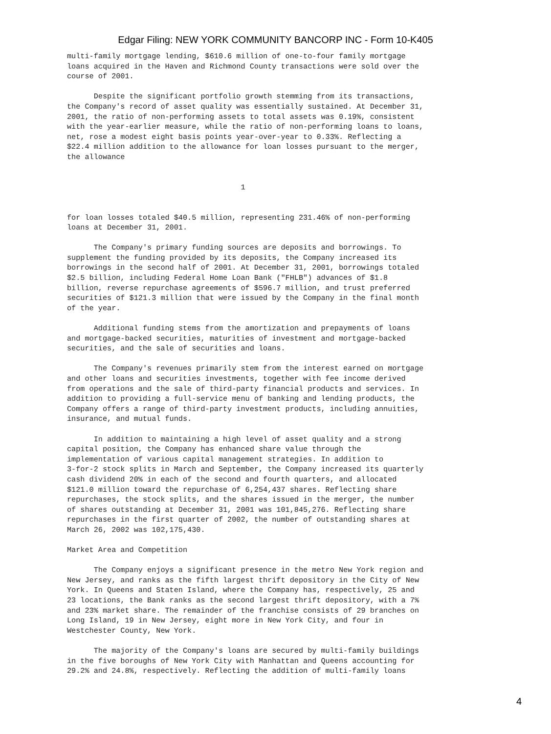Edgar Filing: NEW YORK COMMUNITY BANCORP INC - Form 10-K405
multi-family mortgage lending, $610.6 million of one-to-four family mortgage
loans acquired in the Haven and Richmond County transactions were sold over the
course of 2001.

      Despite the significant portfolio growth stemming from its transactions,
the Company's record of asset quality was essentially sustained. At December 31,
2001, the ratio of non-performing assets to total assets was 0.19%, consistent
with the year-earlier measure, while the ratio of non-performing loans to loans,
net, rose a modest eight basis points year-over-year to 0.33%. Reflecting a
$22.4 million addition to the allowance for loan losses pursuant to the merger,
the allowance


                                       1


for loan losses totaled $40.5 million, representing 231.46% of non-performing
loans at December 31, 2001.

      The Company's primary funding sources are deposits and borrowings. To
supplement the funding provided by its deposits, the Company increased its
borrowings in the second half of 2001. At December 31, 2001, borrowings totaled
$2.5 billion, including Federal Home Loan Bank ("FHLB") advances of $1.8
billion, reverse repurchase agreements of $596.7 million, and trust preferred
securities of $121.3 million that were issued by the Company in the final month
of the year.

      Additional funding stems from the amortization and prepayments of loans
and mortgage-backed securities, maturities of investment and mortgage-backed
securities, and the sale of securities and loans.

      The Company's revenues primarily stem from the interest earned on mortgage
and other loans and securities investments, together with fee income derived
from operations and the sale of third-party financial products and services. In
addition to providing a full-service menu of banking and lending products, the
Company offers a range of third-party investment products, including annuities,
insurance, and mutual funds.

      In addition to maintaining a high level of asset quality and a strong
capital position, the Company has enhanced share value through the
implementation of various capital management strategies. In addition to
3-for-2 stock splits in March and September, the Company increased its quarterly
cash dividend 20% in each of the second and fourth quarters, and allocated
$121.0 million toward the repurchase of 6,254,437 shares. Reflecting share
repurchases, the stock splits, and the shares issued in the merger, the number
of shares outstanding at December 31, 2001 was 101,845,276. Reflecting share
repurchases in the first quarter of 2002, the number of outstanding shares at
March 26, 2002 was 102,175,430.

Market Area and Competition

      The Company enjoys a significant presence in the metro New York region and
New Jersey, and ranks as the fifth largest thrift depository in the City of New
York. In Queens and Staten Island, where the Company has, respectively, 25 and
23 locations, the Bank ranks as the second largest thrift depository, with a 7%
and 23% market share. The remainder of the franchise consists of 29 branches on
Long Island, 19 in New Jersey, eight more in New York City, and four in
Westchester County, New York.

      The majority of the Company's loans are secured by multi-family buildings
in the five boroughs of New York City with Manhattan and Queens accounting for
29.2% and 24.8%, respectively. Reflecting the addition of multi-family loans
4